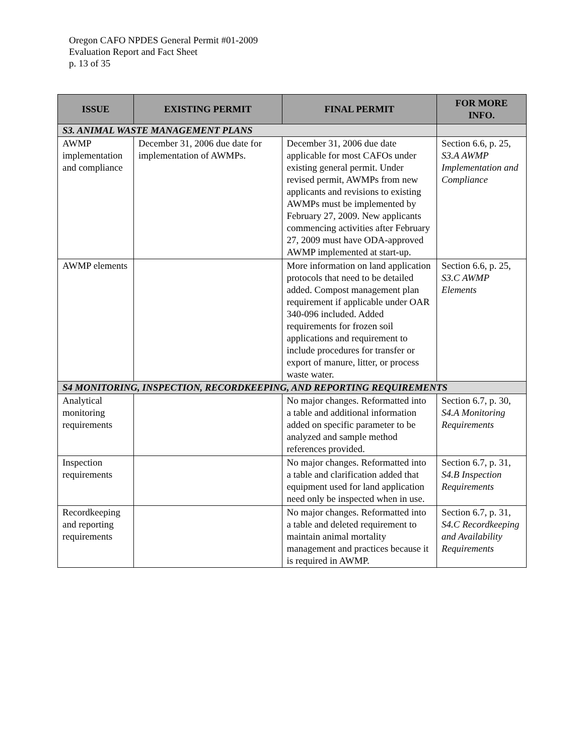Oregon CAFO NPDES General Permit #01-2009
Evaluation Report and Fact Sheet
p. 13 of 35
| ISSUE | EXISTING PERMIT | FINAL PERMIT | FOR MORE INFO. |
| --- | --- | --- | --- |
| S3. ANIMAL WASTE MANAGEMENT PLANS | | | |
| AWMP implementation and compliance | December 31, 2006 due date for implementation of AWMPs. | December 31, 2006 due date applicable for most CAFOs under existing general permit. Under revised permit, AWMPs from new applicants and revisions to existing AWMPs must be implemented by February 27, 2009. New applicants commencing activities after February 27, 2009 must have ODA-approved AWMP implemented at start-up. | Section 6.6, p. 25, S3.A AWMP Implementation and Compliance |
| AWMP elements | | More information on land application protocols that need to be detailed added. Compost management plan requirement if applicable under OAR 340-096 included. Added requirements for frozen soil applications and requirement to include procedures for transfer or export of manure, litter, or process waste water. | Section 6.6, p. 25, S3.C AWMP Elements |
| S4 MONITORING, INSPECTION, RECORDKEEPING, AND REPORTING REQUIREMENTS | | | |
| Analytical monitoring requirements | | No major changes. Reformatted into a table and additional information added on specific parameter to be analyzed and sample method references provided. | Section 6.7, p. 30, S4.A Monitoring Requirements |
| Inspection requirements | | No major changes. Reformatted into a table and clarification added that equipment used for land application need only be inspected when in use. | Section 6.7, p. 31, S4.B Inspection Requirements |
| Recordkeeping and reporting requirements | | No major changes. Reformatted into a table and deleted requirement to maintain animal mortality management and practices because it is required in AWMP. | Section 6.7, p. 31, S4.C Recordkeeping and Availability Requirements |